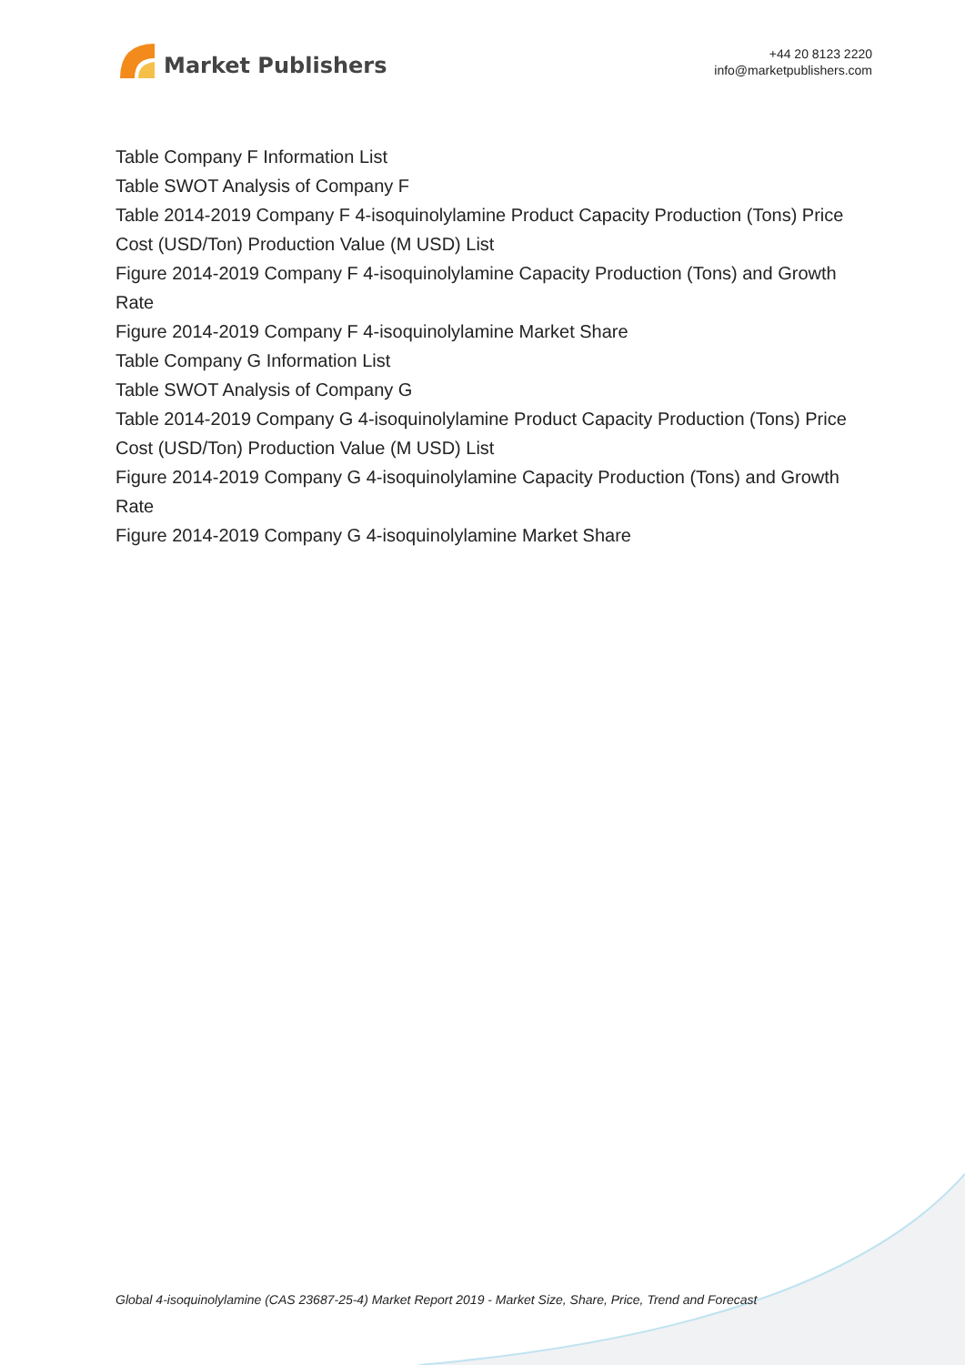Market Publishers
+44 20 8123 2220
info@marketpublishers.com
Table Company F Information List
Table SWOT Analysis of Company F
Table 2014-2019 Company F 4-isoquinolylamine Product Capacity Production (Tons) Price Cost (USD/Ton) Production Value (M USD) List
Figure 2014-2019 Company F 4-isoquinolylamine Capacity Production (Tons) and Growth Rate
Figure 2014-2019 Company F 4-isoquinolylamine Market Share
Table Company G Information List
Table SWOT Analysis of Company G
Table 2014-2019 Company G 4-isoquinolylamine Product Capacity Production (Tons) Price Cost (USD/Ton) Production Value (M USD) List
Figure 2014-2019 Company G 4-isoquinolylamine Capacity Production (Tons) and Growth Rate
Figure 2014-2019 Company G 4-isoquinolylamine Market Share
Global 4-isoquinolylamine (CAS 23687-25-4) Market Report 2019 - Market Size, Share, Price, Trend and Forecast